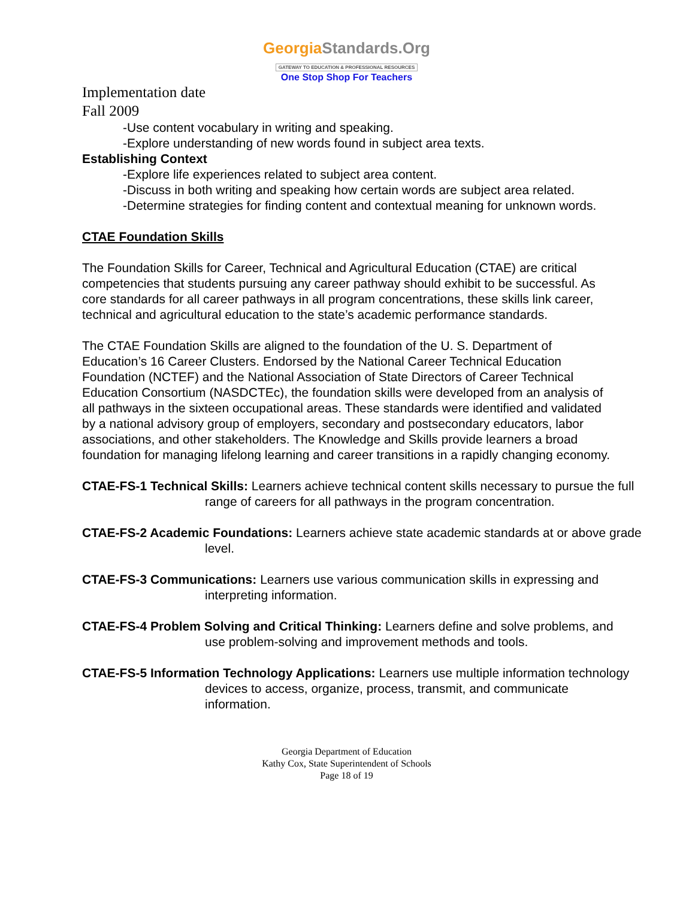GeorgiaStandards.Org
GATEWAY TO EDUCATION & PROFESSIONAL RESOURCES
One Stop Shop For Teachers
Implementation date
Fall 2009
-Use content vocabulary in writing and speaking.
-Explore understanding of new words found in subject area texts.
Establishing Context
-Explore life experiences related to subject area content.
-Discuss in both writing and speaking how certain words are subject area related.
-Determine strategies for finding content and contextual meaning for unknown words.
CTAE Foundation Skills
The Foundation Skills for Career, Technical and Agricultural Education (CTAE) are critical competencies that students pursuing any career pathway should exhibit to be successful. As core standards for all career pathways in all program concentrations, these skills link career, technical and agricultural education to the state’s academic performance standards.
The CTAE Foundation Skills are aligned to the foundation of the U. S. Department of Education’s 16 Career Clusters. Endorsed by the National Career Technical Education Foundation (NCTEF) and the National Association of State Directors of Career Technical Education Consortium (NASDCTEc), the foundation skills were developed from an analysis of all pathways in the sixteen occupational areas. These standards were identified and validated by a national advisory group of employers, secondary and postsecondary educators, labor associations, and other stakeholders. The Knowledge and Skills provide learners a broad foundation for managing lifelong learning and career transitions in a rapidly changing economy.
CTAE-FS-1 Technical Skills: Learners achieve technical content skills necessary to pursue the full range of careers for all pathways in the program concentration.
CTAE-FS-2 Academic Foundations: Learners achieve state academic standards at or above grade level.
CTAE-FS-3 Communications: Learners use various communication skills in expressing and interpreting information.
CTAE-FS-4 Problem Solving and Critical Thinking: Learners define and solve problems, and use problem-solving and improvement methods and tools.
CTAE-FS-5 Information Technology Applications: Learners use multiple information technology devices to access, organize, process, transmit, and communicate information.
Georgia Department of Education
Kathy Cox, State Superintendent of Schools
Page 18 of 19